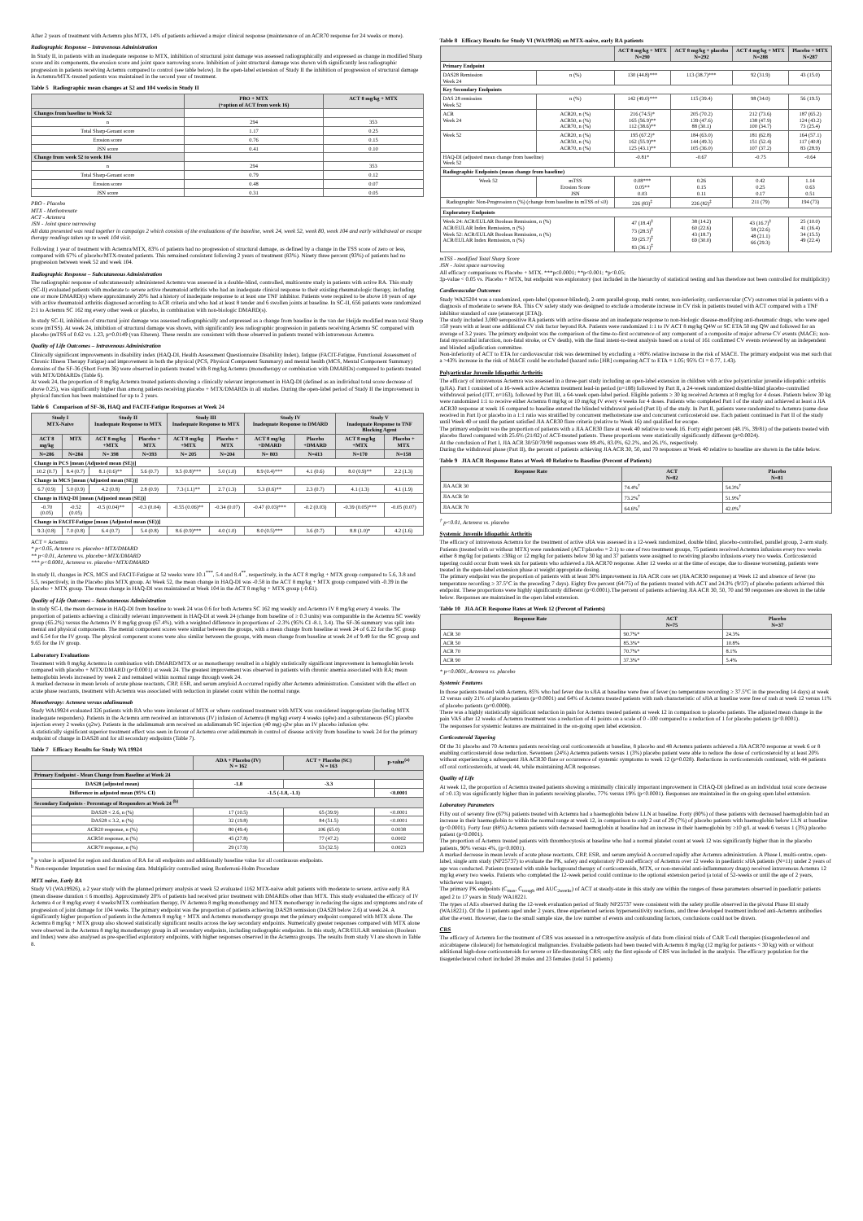After 2 years of treatment with Actemra plus MTX, 14% of patients achieved a major clinical response (maintenance of an ACR70 response for 24 weeks or more).
Radiographic Response – Intravenous Administration
In Study II, in patients with an inadequate response to MTX, inhibition of structural joint damage was assessed radiographically and expressed as change in modified Sharp score and its components, the erosion score and joint space narrowing score. Inhibition of joint structural damage was shown with significantly less radiographic progression in patients receiving Actemra compared to control (see table below). In the open-label extension of Study II the inhibition of progression of structural damage in Actemra/MTX-treated patients was maintained in the second year of treatment.
Table 5 Radiographic mean changes at 52 and 104 weeks in Study II
| | PBO + MTX (+option of ACT from week 16) | ACT 8 mg/kg + MTX |
| --- | --- | --- |
| Changes from baseline to Week 52 | | |
| n | 294 | 353 |
| Total Sharp-Genant score | 1.17 | 0.25 |
| Erosion score | 0.76 | 0.15 |
| JSN score | 0.41 | 0.10 |
| Change from week 52 to week 104 | | |
| n | 294 | 353 |
| Total Sharp-Genant score | 0.79 | 0.12 |
| Erosion score | 0.48 | 0.07 |
| JSN score | 0.31 | 0.05 |
PBO - Placebo
MTX - Methotrexate
ACT - Actemra
JSN - Joint space narrowing
All data presented was read together in campaign 2 which consists of the evaluations of the baseline, week 24, week 52, week 80, week 104 and early withdrawal or escape therapy readings taken up to week 104 visit.
Following 1 year of treatment with Actemra/MTX, 83% of patients had no progression of structural damage, as defined by a change in the TSS score of zero or less, compared with 67% of placebo/MTX-treated patients. This remained consistent following 2 years of treatment (83%). Ninety three percent (93%) of patients had no progression between week 52 and week 104.
Radiographic Response – Subcutaneous Administration
The radiographic response of subcutaneously administered Actemra was assessed in a double-blind, controlled, multicentre study in patients with active RA. This study (SC-II) evaluated patients with moderate to severe active rheumatoid arthritis who had an inadequate clinical response to their existing rheumatologic therapy, including one or more DMARD(s) where approximately 20% had a history of inadequate response to at least one TNF inhibitor. Patients were required to be above 18 years of age with active rheumatoid arthritis diagnosed according to ACR criteria and who had at least 8 tender and 6 swollen joints at baseline. In SC-II, 656 patients were randomized 2:1 to Actemra SC 162 mg every other week or placebo, in combination with non-biologic DMARD(s).
In study SC-II, inhibition of structural joint damage was assessed radiographically and expressed as a change from baseline in the van der Heijde modified mean total Sharp score (mTSS). At week 24, inhibition of structural damage was shown, with significantly less radiographic progression in patients receiving Actemra SC compared with placebo (mTSS of 0.62 vs. 1.23, p=0.0149 (van Elteren). These results are consistent with those observed in patients treated with intravenous Actemra.
Quality of Life Outcomes – Intravenous Administration
Clinically significant improvements in disability index (HAQ-DI, Health Assessment Questionnaire Disability Index), fatigue (FACIT-Fatigue, Functional Assessment of Chronic Illness Therapy Fatigue) and improvement in both the physical (PCS, Physical Component Summary) and mental health (MCS, Mental Component Summary) domains of the SF-36 (Short Form 36) were observed in patients treated with 8 mg/kg Actemra (monotherapy or combination with DMARDs) compared to patients treated with MTX/DMARDs (Table 6).
At week 24, the proportion of 8 mg/kg Actemra treated patients showing a clinically relevant improvement in HAQ-DI (defined as an individual total score decrease of above 0.25), was significantly higher than among patients receiving placebo + MTX/DMARDs in all studies. During the open-label period of Study II the improvement in physical function has been maintained for up to 2 years.
Table 6 Comparison of SF-36, HAQ and FACIT-Fatigue Responses at Week 24
| Study I MTX-Naive | | Study II Inadequate Response to MTX | | Study III Inadequate Response to MTX | | Study IV Inadequate Response to DMARD | | Study V Inadequate Response to TNF Blocking Agent | |
| --- | --- | --- | --- | --- | --- | --- | --- | --- | --- |
| ACT 8 mg/kg | MTX | ACT 8 mg/kg +MTX | Placebo + MTX | ACT 8 mg/kg +MTX | Placebo + MTX | ACT 8 mg/kg +DMARD | Placebo +DMARD | ACT 8 mg/kg +MTX | Placebo + MTX |
| N=286 | N=284 | N= 398 | N=393 | N= 205 | N=204 | N= 803 | N=413 | N=170 | N=158 |
| Change in PCS [mean (Adjusted mean (SE))] | | | | | | | | | |
| 10.2 (0.7) | 8.4 (0.7) | 8.1 (0.6)** | 5.6 (0.7) | 9.5 (0.8)*** | 5.0 (1.0) | 8.9 (0.4)*** | 4.1 (0.6) | 8.0 (0.9)** | 2.2 (1.3) |
| Change in MCS [mean (Adjusted mean (SE))] | | | | | | | | | |
| 6.7 (0.9) | 5.0 (0.9) | 4.2 (0.8) | 2.8 (0.9) | 7.3 (1.1)** | 2.7 (1.3) | 5.3 (0.6)** | 2.3 (0.7) | 4.1 (1.3) | 4.1 (1.9) |
| Change in HAQ-DI [mean (Adjusted mean (SE))] | | | | | | | | | |
| -0.70 (0.05) | -0.52 (0.05) | -0.5 (0.04)** | -0.3 (0.04) | -0.55 (0.06)** | -0.34 (0.07) | -0.47 (0.03)*** | -0.2 (0.03) | -0.39 (0.05)*** | -0.05 (0.07) |
| Change in FACIT-Fatigue [mean (Adjusted mean (SE))] | | | | | | | | | |
| 9.3 (0.8) | 7.0 (0.8) | 6.4 (0.7) | 5.4 (0.8) | 8.6 (0.9)*** | 4.0 (1.0) | 8.0 (0.5)*** | 3.6 (0.7) | 8.8 (1.0)* | 4.2 (1.6) |
ACT = Actemra
* p<0.05, Actemra vs. placebo+MTX/DMARD
** p<0.01, Actemra vs. placebo+MTX/DMARD
*** p<0.0001, Actemra vs. placebo+MTX/DMARD
In study II, changes in PCS, MCS and FACIT-Fatigue at 52 weeks were 10.1<sup>***</sup>, 5.4 and 8.4<sup>**</sup>, respectively, in the ACT 8 mg/kg + MTX group compared to 5.6, 3.8 and 5.5, respectively, in the Placebo plus MTX group. At Week 52, the mean change in HAQ-DI was -0.58 in the ACT 8 mg/kg + MTX group compared with -0.39 in the placebo + MTX group. The mean change in HAQ-DI was maintained at Week 104 in the ACT 8 mg/kg + MTX group (-0.61).
Quality of Life Outcomes – Subcutaneous Administration
In study SC-I, the mean decrease in HAQ-DI from baseline to week 24 was 0.6 for both Actemra SC 162 mg weekly and Actemra IV 8 mg/kg every 4 weeks. The proportion of patients achieving a clinically relevant improvement in HAQ-DI at week 24 (change from baseline of ≥ 0.3 units) was comparable in the Actemra SC weekly group (65.2%) versus the Actemra IV 8 mg/kg group (67.4%), with a weighted difference in proportions of -2.3% (95% CI -8.1, 3.4). The SF-36 summary was split into mental and physical components. The mental component scores were similar between the groups, with a mean change from baseline at week 24 of 6.22 for the SC group and 6.54 for the IV group. The physical component scores were also similar between the groups, with mean change from baseline at week 24 of 9.49 for the SC group and 9.65 for the IV group.
Laboratory Evaluations
Treatment with 8 mg/kg Actemra in combination with DMARD/MTX or as monotherapy resulted in a highly statistically significant improvement in hemoglobin levels compared with placebo + MTX/DMARD (p<0.0001) at week 24. The greatest improvement was observed in patients with chronic anemia associated with RA; mean hemoglobin levels increased by week 2 and remained within normal range through week 24.
A marked decrease in mean levels of acute phase reactants, CRP, ESR, and serum amyloid A occurred rapidly after Actemra administration. Consistent with the effect on acute phase reactants, treatment with Actemra was associated with reduction in platelet count within the normal range.
Monotherapy: Actemra versus adalimumab
Study WA19924 evaluated 326 patients with RA who were intolerant of MTX or where continued treatment with MTX was considered inappropriate (including MTX inadequate responders). Patients in the Actemra arm received an intravenous (IV) infusion of Actemra (8 mg/kg) every 4 weeks (q4w) and a subcutaneous (SC) placebo injection every 2 weeks (q2w). Patients in the adalimumab arm received an adalimumab SC injection (40 mg) q2w plus an IV placebo infusion q4w.
A statistically significant superior treatment effect was seen in favour of Actemra over adalimumab in control of disease activity from baseline to week 24 for the primary endpoint of change in DAS28 and for all secondary endpoints (Table 7).
Table 7 Efficacy Results for Study WA 19924
| | ADA + Placebo (IV) N = 162 | ACT + Placebo (SC) N = 163 | p-value<sup>(a)</sup> |
| --- | --- | --- | --- |
| Primary Endpoint - Mean Change from Baseline at Week 24 | | | |
| DAS28 (adjusted mean) | -1.8 | -3.3 | |
| Difference in adjusted mean (95% CI) | -1.5 (-1.8, -1.1) | | <0.0001 |
| Secondary Endpoints - Percentage of Responders at Week 24 <sup>(b)</sup> | | | |
| DAS28 < 2.6, n (%) | 17 (10.5) | 65 (39.9) | <0.0001 |
| DAS28 ≤ 3.2, n (%) | 32 (19.8) | 84 (51.5) | <0.0001 |
| ACR20 response, n (%) | 80 (49.4) | 106 (65.0) | 0.0038 |
| ACR50 response, n (%) | 45 (27.8) | 77 (47.2) | 0.0002 |
| ACR70 response, n (%) | 29 (17.9) | 53 (32.5) | 0.0023 |
<sup>a</sup> p value is adjusted for region and duration of RA for all endpoints and additionally baseline value for all continuous endpoints.
<sup>b</sup> Non-responder Imputation used for missing data. Multiplicity controlled using Bonferroni-Holm Procedure
MTX naive, Early RA
Study VI (WA19926), a 2 year study with the planned primary analysis at week 52 evaluated 1162 MTX-naive adult patients with moderate to severe, active early RA (mean disease duration ≤ 6 months). Approximately 20% of patients had received prior treatment with DMARDs other than MTX. This study evaluated the efficacy of IV Actemra 4 or 8 mg/kg every 4 weeks/MTX combination therapy, IV Actemra 8 mg/kg monotherapy and MTX monotherapy in reducing the signs and symptoms and rate of progression of joint damage for 104 weeks. The primary endpoint was the proportion of patients achieving DAS28 remission (DAS28 below 2.6) at week 24. A significantly higher proportion of patients in the Actemra 8 mg/kg + MTX and Actemra monotherapy groups met the primary endpoint compared with MTX alone. The Actemra 8 mg/kg + MTX group also showed statistically significant results across the key secondary endpoints. Numerically greater responses compared with MTX alone were observed in the Actemra 8 mg/kg monotherapy group in all secondary endpoints, including radiographic endpoints. In this study, ACR/EULAR remission (Boolean and Index) were also analysed as pre-specified exploratory endpoints, with higher responses observed in the Actemra groups. The results from study VI are shown in Table 8.
Table 8 Efficacy Results for Study VI (WA19926) on MTX-naive, early RA patients
| | | ACT 8 mg/kg + MTX N=290 | ACT 8 mg/kg + placebo N=292 | ACT 4 mg/kg + MTX N=288 | Placebo + MTX N=287 |
| --- | --- | --- | --- | --- | --- |
| Primary Endpoint | | | | | |
| DAS28 Remission Week 24 | n (%) | 130 (44.8)*** | 113 (38.7)*** | 92 (31.9) | 43 (15.0) |
| Key Secondary Endpoints | | | | | |
| DAS 28 remission Week 52 | n (%) | 142 (49.0)*** | 115 (39.4) | 98 (34.0) | 56 (19.5) |
| ACR Week 24 | ACR20, n (%) ACR50, n (%) ACR70, n (%) | 216 (74.5)* 165 (56.9)** 112 (38.6)** | 205 (70.2) 139 (47.6) 88 (30.1) | 212 (73.6) 138 (47.9) 100 (34.7) | 187 (65.2) 124 (43.2) 73 (25.4) |
| Week 52 | ACR20, n (%) ACR50, n (%) ACR70, n (%) | 195 (67.2)* 162 (55.9)** 125 (43.1)** | 184 (63.0) 144 (49.3) 105 (36.0) | 181 (62.8) 151 (52.4) 107 (37.2) | 164 (57.1) 117 (40.8) 83 (28.9) |
| HAQ-DI (adjusted mean change from baseline) Week 52 | | -0.81* | -0.67 | -0.75 | -0.64 |
| Radiographic Endpoints (mean change from baseline) | | | | | |
| Week 52 | mTSS Erosion Score JSN | 0.08*** 0.05** 0.03 | 0.26 0.15 0.11 | 0.42 0.25 0.17 | 1.14 0.63 0.51 |
| Radiographic Non-Progression n (%) (change from baseline in mTSS of ≤0) | | 226 (83)<sup>‡</sup> | 226 (82)<sup>‡</sup> | 211 (79) | 194 (73) |
| Exploratory Endpoints | | | | | |
| Week 24: ACR/EULAR Boolean Remission, n (%) ACR/EULAR Index Remission, n (%) Week 52: ACR/EULAR Boolean Remission, n (%) ACR/EULAR Index Remission, n (%) | | 47 (18.4)<sup>‡</sup> 73 (28.5)<sup>‡</sup> 59 (25.7)<sup>‡</sup> 83 (36.1)<sup>‡</sup> | 38 (14.2) 60 (22.6) 43 (18.7) 69 (30.0) | 43 (16.7)<sup>‡</sup> 58 (22.6) 48 (21.1) 66 (29.3) | 25 (10.0) 41 (16.4) 34 (15.5) 49 (22.4) |
mTSS - modified Total Sharp Score
JSN - Joint space narrowing
All efficacy comparisons vs Placebo + MTX. ***p≤0.0001; **p<0.001; *p<0.05;
‡p-value < 0.05 vs. Placebo + MTX, but endpoint was exploratory (not included in the hierarchy of statistical testing and has therefore not been controlled for multiplicity)
Cardiovascular Outcomes
Study WA25204 was a randomized, open-label (sponsor-blinded), 2-arm parallel-group, multi center, non-inferiority, cardiovascular (CV) outcomes trial in patients with a diagnosis of moderate to severe RA. This CV safety study was designed to exclude a moderate increase in CV risk in patients treated with ACT compared with a TNF inhibitor standard of care (etanercept [ETA]).
The study included 3,080 seropositive RA patients with active disease and an inadequate response to non-biologic disease-modifying anti-rheumatic drugs, who were aged ≥50 years with at least one additional CV risk factor beyond RA. Patients were randomized 1:1 to IV ACT 8 mg/kg Q4W or SC ETA 50 mg QW and followed for an average of 3.2 years. The primary endpoint was the comparison of the time-to-first occurrence of any component of a composite of major adverse CV events (MACE; non-fatal myocardial infarction, non-fatal stroke, or CV death), with the final intent-to-treat analysis based on a total of 161 confirmed CV events reviewed by an independent and blinded adjudication committee.
Non-inferiority of ACT to ETA for cardiovascular risk was determined by excluding a >80% relative increase in the risk of MACE. The primary endpoint was met such that a >43% increase in the risk of MACE could be excluded (hazard ratio [HR] comparing ACT to ETA = 1.05; 95% CI = 0.77, 1.43).
Polyarticular Juvenile Idiopathic Arthritis
The efficacy of intravenous Actemra was assessed in a three-part study including an open-label extension in children with active polyarticular juvenile idiopathic arthritis (pJIA). Part I consisted of a 16-week active Actemra treatment lead-in period (n=188) followed by Part II, a 24-week randomized double-blind placebo-controlled withdrawal period (ITT, n=163), followed by Part III, a 64-week open-label period. Eligible patients ≥ 30 kg received Actemra at 8 mg/kg for 4 doses. Patients below 30 kg were randomized 1:1 to receive either Actemra 8 mg/kg or 10 mg/kg IV every 4 weeks for 4 doses. Patients who completed Part I of the study and achieved at least a JIA ACR30 response at week 16 compared to baseline entered the blinded withdrawal period (Part II) of the study. In Part II, patients were randomized to Actemra (same dose received in Part I) or placebo in a 1:1 ratio was stratified by concurrent methotrexate use and concurrent corticosteroid use. Each patient continued in Part II of the study until Week 40 or until the patient satisfied JIA ACR30 flare criteria (relative to Week 16) and qualified for escape.
The primary endpoint was the proportion of patients with a JIA ACR30 flare at week 40 relative to week 16. Forty eight percent (48.1%, 39/81) of the patients treated with placebo flared compared with 25.6% (21/82) of ACT-treated patients. These proportions were statistically significantly different (p=0.0024).
At the conclusion of Part I, JIA ACR 30/50/70/90 responses were 89.4%, 83.0%, 62.2%, and 26.1%, respectively.
During the withdrawal phase (Part II), the percent of patients achieving JIA ACR 30, 50, and 70 responses at Week 40 relative to baseline are shown in the table below.
Table 9 JIA ACR Response Rates at Week 40 Relative to Baseline (Percent of Patients)
| Response Rate | ACT N=82 | Placebo N=81 |
| --- | --- | --- |
| JIA ACR 30 | 74.4%<sup>†</sup> | 54.3%<sup>†</sup> |
| JIA ACR 50 | 73.2%<sup>†</sup> | 51.9%<sup>†</sup> |
| JIA ACR 70 | 64.6%<sup>†</sup> | 42.0%<sup>†</sup> |
<sup>†</sup> p<0.01, Actemra vs. placebo
Systemic Juvenile Idiopathic Arthritis
The efficacy of intravenous Actemra for the treatment of active sJIA was assessed in a 12-week randomized, double blind, placebo-controlled, parallel group, 2-arm study. Patients (treated with or without MTX) were randomized (ACT:placebo = 2:1) to one of two treatment groups, 75 patients received Actemra infusions every two weeks either 8 mg/kg for patients ≥30kg or 12 mg/kg for patients below 30 kg and 37 patients were assigned to receiving placebo infusions every two weeks. Corticosteroid tapering could occur from week six for patients who achieved a JIA ACR70 response. After 12 weeks or at the time of escape, due to disease worsening, patients were treated in the open-label extension phase at weight appropriate dosing.
The primary endpoint was the proportion of patients with at least 30% improvement in JIA ACR core set (JIA ACR30 response) at Week 12 and absence of fever (no temperature recording ≥ 37.5°C in the preceding 7 days). Eighty five percent (64/75) of the patients treated with ACT and 24.3% (9/37) of placebo patients achieved this endpoint. These proportions were highly significantly different (p<0.0001).The percent of patients achieving JIA ACR 30, 50, 70 and 90 responses are shown in the table below. Responses are maintained in the open label extension.
Table 10 JIA ACR Response Rates at Week 12 (Percent of Patients)
| Response Rate | ACT N=75 | Placebo N=37 |
| --- | --- | --- |
| ACR 30 | 90.7%* | 24.3% |
| ACR 50 | 85.3%* | 10.8% |
| ACR 70 | 70.7%* | 8.1% |
| ACR 90 | 37.3%* | 5.4% |
* p<0.0001, Actemra vs. placebo
Systemic Features
In those patients treated with Actemra, 85% who had fever due to sJIA at baseline were free of fever (no temperature recording ≥ 37.5°C in the preceding 14 days) at week 12 versus only 21% of placebo patients (p<0.0001) and 64% of Actemra treated patients with rash characteristic of sJIA at baseline were free of rash at week 12 versus 11% of placebo patients (p=0.0008).
There was a highly statistically significant reduction in pain for Actemra treated patients at week 12 in comparison to placebo patients. The adjusted mean change in the pain VAS after 12 weeks of Actemra treatment was a reduction of 41 points on a scale of 0 -100 compared to a reduction of 1 for placebo patients (p<0.0001).
The responses for systemic features are maintained in the on-going open label extension.
Corticosteroid Tapering
Of the 31 placebo and 70 Actemra patients receiving oral corticosteroids at baseline, 8 placebo and 48 Actemra patients achieved a JIA ACR70 response at week 6 or 8 enabling corticosteroid dose reduction. Seventeen (24%) Actemra patients versus 1 (3%) placebo patient were able to reduce the dose of corticosteroid by at least 20% without experiencing a subsequent JIA ACR30 flare or occurrence of systemic symptoms to week 12 (p=0.028). Reductions in corticosteroids continued, with 44 patients off oral corticosteroids, at week 44, while maintaining ACR responses.
Quality of Life
At week 12, the proportion of Actemra treated patients showing a minimally clinically important improvement in CHAQ-DI (defined as an individual total score decrease of ≥0.13) was significantly higher than in patients receiving placebo, 77% versus 19% (p<0.0001). Responses are maintained in the on-going open label extension.
Laboratory Parameters
Fifty out of seventy five (67%) patients treated with Actemra had a haemoglobin below LLN at baseline. Forty (80%) of these patients with decreased haemoglobin had an increase in their haemoglobin to within the normal range at week 12, in comparison to only 2 out of 29 (7%) of placebo patients with haemoglobin below LLN at baseline (p<0.0001). Forty four (88%) Actemra patients with decreased haemoglobin at baseline had an increase in their haemoglobin by ≥10 g/L at week 6 versus 1 (3%) placebo patient (p<0.0001).
The proportion of Actemra treated patients with thrombocytosis at baseline who had a normal platelet count at week 12 was significantly higher than in the placebo patients, 90% versus 4%, (p<0.0001).
A marked decrease in mean levels of acute phase reactants, CRP, ESR, and serum amyloid A occurred rapidly after Actemra administration. A Phase I, multi-centre, open-label, single arm study (NP25737) to evaluate the PK, safety and exploratory PD and efficacy of Actemra over 12 weeks in paediatric sJIA patients (N=11) under 2 years of age was conducted. Patients (treated with stable background therapy of corticosteroids, MTX, or non-steroidal anti-inflammatory drugs) received intravenous Actemra 12 mg/kg every two weeks. Patients who completed the 12-week period could continue to the optional extension period (a total of 52-weeks or until the age of 2 years, whichever was longer).
The primary PK endpoints (C<sub>max</sub>, C<sub>trough</sub> and AUC<sub>2weeks</sub>) of ACT at steady-state in this study are within the ranges of these parameters observed in paediatric patients aged 2 to 17 years in Study WA18221.
The types of AEs observed during the 12-week evaluation period of Study NP25737 were consistent with the safety profile observed in the pivotal Phase III study (WA18221). Of the 11 patients aged under 2 years, three experienced serious hypersensitivity reactions, and three developed treatment induced anti-Actemra antibodies after the event. However, due to the small sample size, the low number of events and confounding factors, conclusions could not be drawn.
CRS
The efficacy of Actemra for the treatment of CRS was assessed in a retrospective analysis of data from clinical trials of CAR T-cell therapies (tisagenlecleucel and axicabtagene ciloleucel) for hematological malignancies. Evaluable patients had been treated with Actemra 8 mg/kg (12 mg/kg for patients < 30 kg) with or without additional high-dose corticosteroids for severe or life-threatening CRS; only the first episode of CRS was included in the analysis. The efficacy population for the tisagenlecleucel cohort included 28 males and 23 females (total 51 patients)